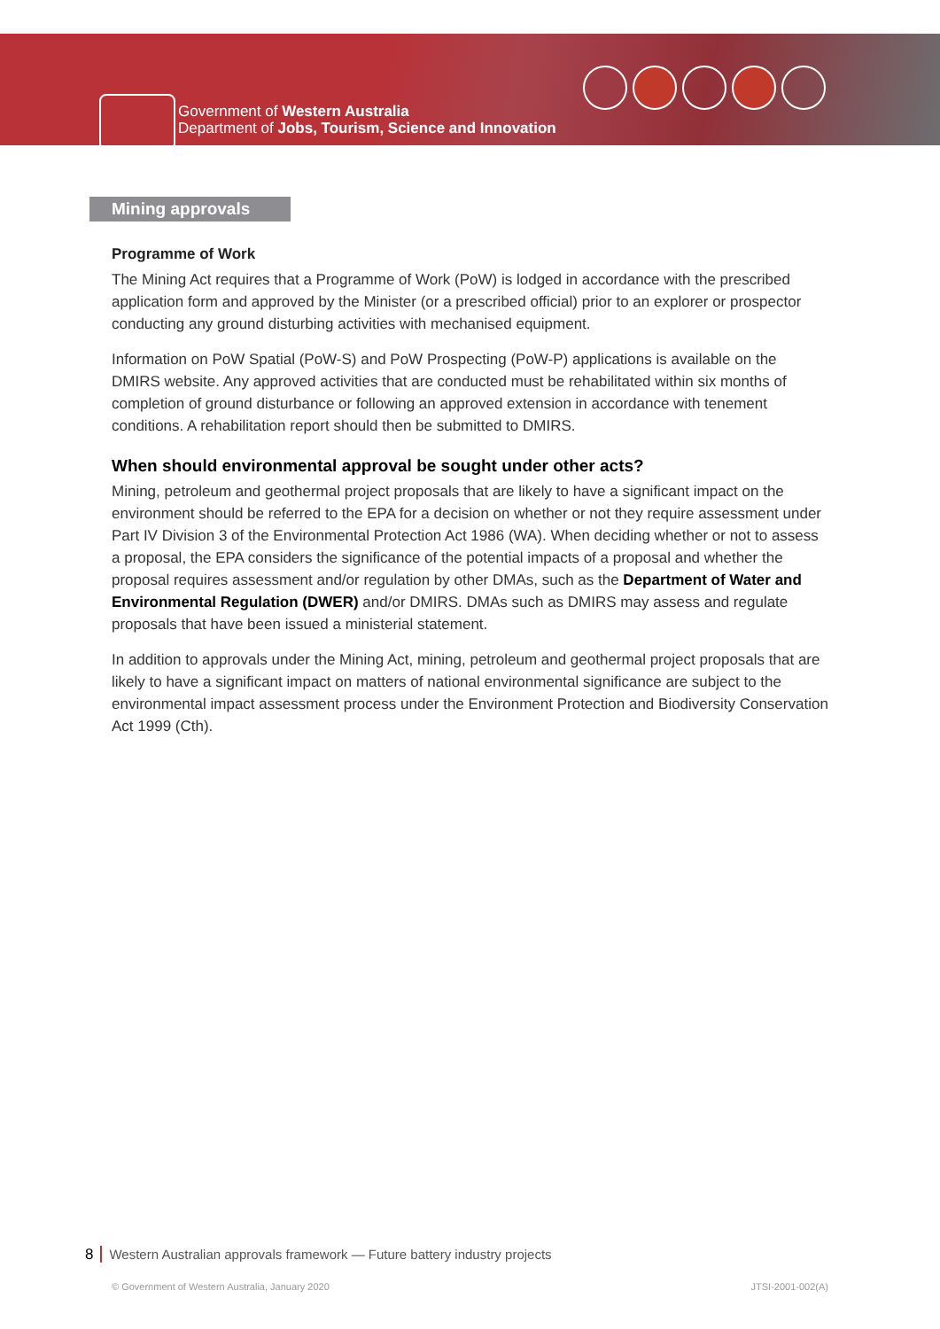Government of Western Australia
Department of Jobs, Tourism, Science and Innovation
Mining approvals
Programme of Work
The Mining Act requires that a Programme of Work (PoW) is lodged in accordance with the prescribed application form and approved by the Minister (or a prescribed official) prior to an explorer or prospector conducting any ground disturbing activities with mechanised equipment.
Information on PoW Spatial (PoW-S) and PoW Prospecting (PoW-P) applications is available on the DMIRS website. Any approved activities that are conducted must be rehabilitated within six months of completion of ground disturbance or following an approved extension in accordance with tenement conditions. A rehabilitation report should then be submitted to DMIRS.
When should environmental approval be sought under other acts?
Mining, petroleum and geothermal project proposals that are likely to have a significant impact on the environment should be referred to the EPA for a decision on whether or not they require assessment under Part IV Division 3 of the Environmental Protection Act 1986 (WA). When deciding whether or not to assess a proposal, the EPA considers the significance of the potential impacts of a proposal and whether the proposal requires assessment and/or regulation by other DMAs, such as the Department of Water and Environmental Regulation (DWER) and/or DMIRS. DMAs such as DMIRS may assess and regulate proposals that have been issued a ministerial statement.
In addition to approvals under the Mining Act, mining, petroleum and geothermal project proposals that are likely to have a significant impact on matters of national environmental significance are subject to the environmental impact assessment process under the Environment Protection and Biodiversity Conservation Act 1999 (Cth).
8 Western Australian approvals framework — Future battery industry projects
© Government of Western Australia, January 2020
JTSI-2001-002(A)